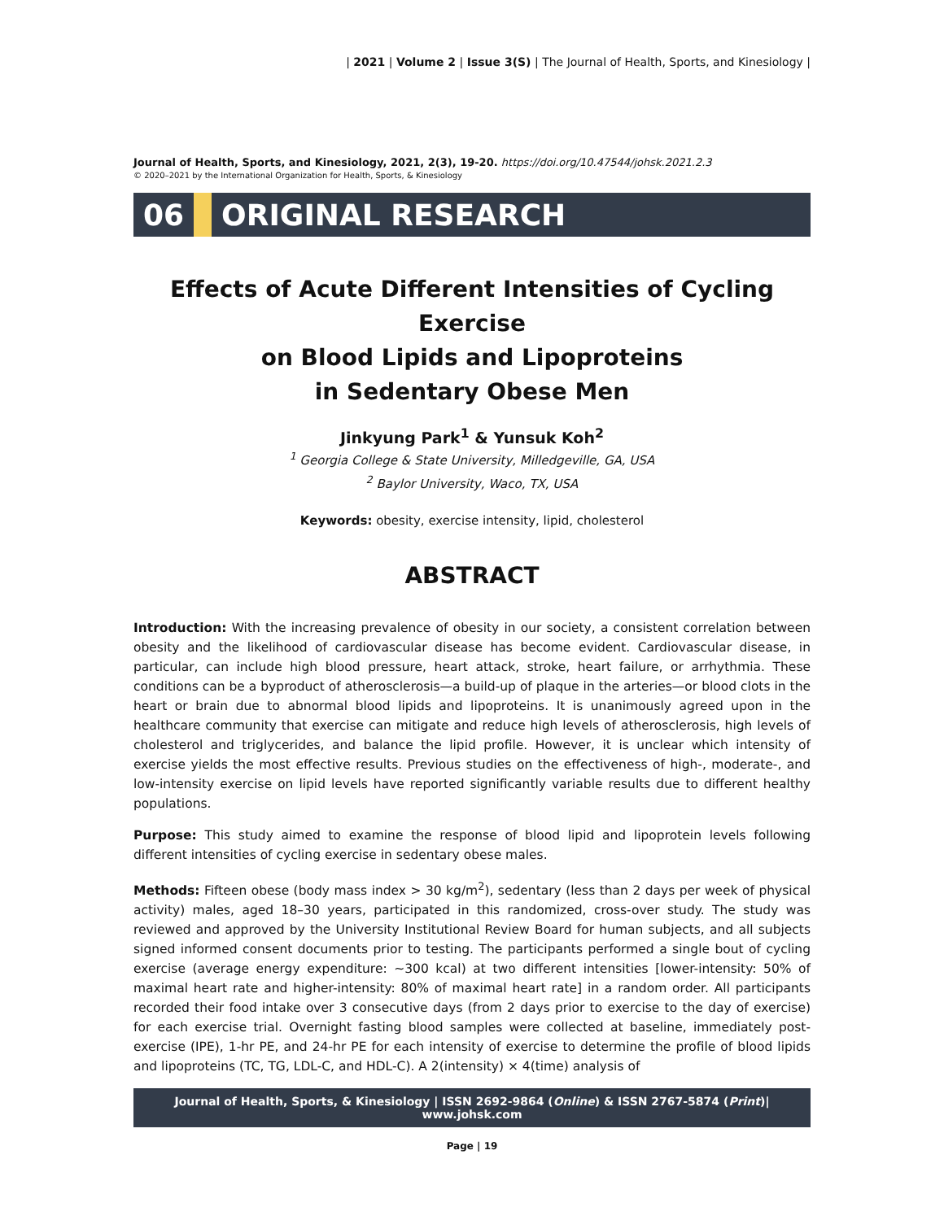| 2021 | Volume 2 | Issue 3(S) | The Journal of Health, Sports, and Kinesiology |
Journal of Health, Sports, and Kinesiology, 2021, 2(3), 19-20. https://doi.org/10.47544/johsk.2021.2.3
© 2020–2021 by the International Organization for Health, Sports, & Kinesiology
06 ORIGINAL RESEARCH
Effects of Acute Different Intensities of Cycling Exercise
on Blood Lipids and Lipoproteins
in Sedentary Obese Men
Jinkyung Park<sup>1</sup> & Yunsuk Koh<sup>2</sup>
<sup>1</sup> Georgia College & State University, Milledgeville, GA, USA
<sup>2</sup> Baylor University, Waco, TX, USA
Keywords: obesity, exercise intensity, lipid, cholesterol
ABSTRACT
Introduction: With the increasing prevalence of obesity in our society, a consistent correlation between obesity and the likelihood of cardiovascular disease has become evident. Cardiovascular disease, in particular, can include high blood pressure, heart attack, stroke, heart failure, or arrhythmia. These conditions can be a byproduct of atherosclerosis—a build-up of plaque in the arteries—or blood clots in the heart or brain due to abnormal blood lipids and lipoproteins. It is unanimously agreed upon in the healthcare community that exercise can mitigate and reduce high levels of atherosclerosis, high levels of cholesterol and triglycerides, and balance the lipid profile. However, it is unclear which intensity of exercise yields the most effective results. Previous studies on the effectiveness of high-, moderate-, and low-intensity exercise on lipid levels have reported significantly variable results due to different healthy populations.
Purpose: This study aimed to examine the response of blood lipid and lipoprotein levels following different intensities of cycling exercise in sedentary obese males.
Methods: Fifteen obese (body mass index > 30 kg/m<sup>2</sup>), sedentary (less than 2 days per week of physical activity) males, aged 18–30 years, participated in this randomized, cross-over study. The study was reviewed and approved by the University Institutional Review Board for human subjects, and all subjects signed informed consent documents prior to testing. The participants performed a single bout of cycling exercise (average energy expenditure: ~300 kcal) at two different intensities [lower-intensity: 50% of maximal heart rate and higher-intensity: 80% of maximal heart rate] in a random order. All participants recorded their food intake over 3 consecutive days (from 2 days prior to exercise to the day of exercise) for each exercise trial. Overnight fasting blood samples were collected at baseline, immediately post-exercise (IPE), 1-hr PE, and 24-hr PE for each intensity of exercise to determine the profile of blood lipids and lipoproteins (TC, TG, LDL-C, and HDL-C). A 2(intensity) × 4(time) analysis of
Journal of Health, Sports, & Kinesiology | ISSN 2692-9864 (Online) & ISSN 2767-5874 (Print)| www.johsk.com
Page | 19